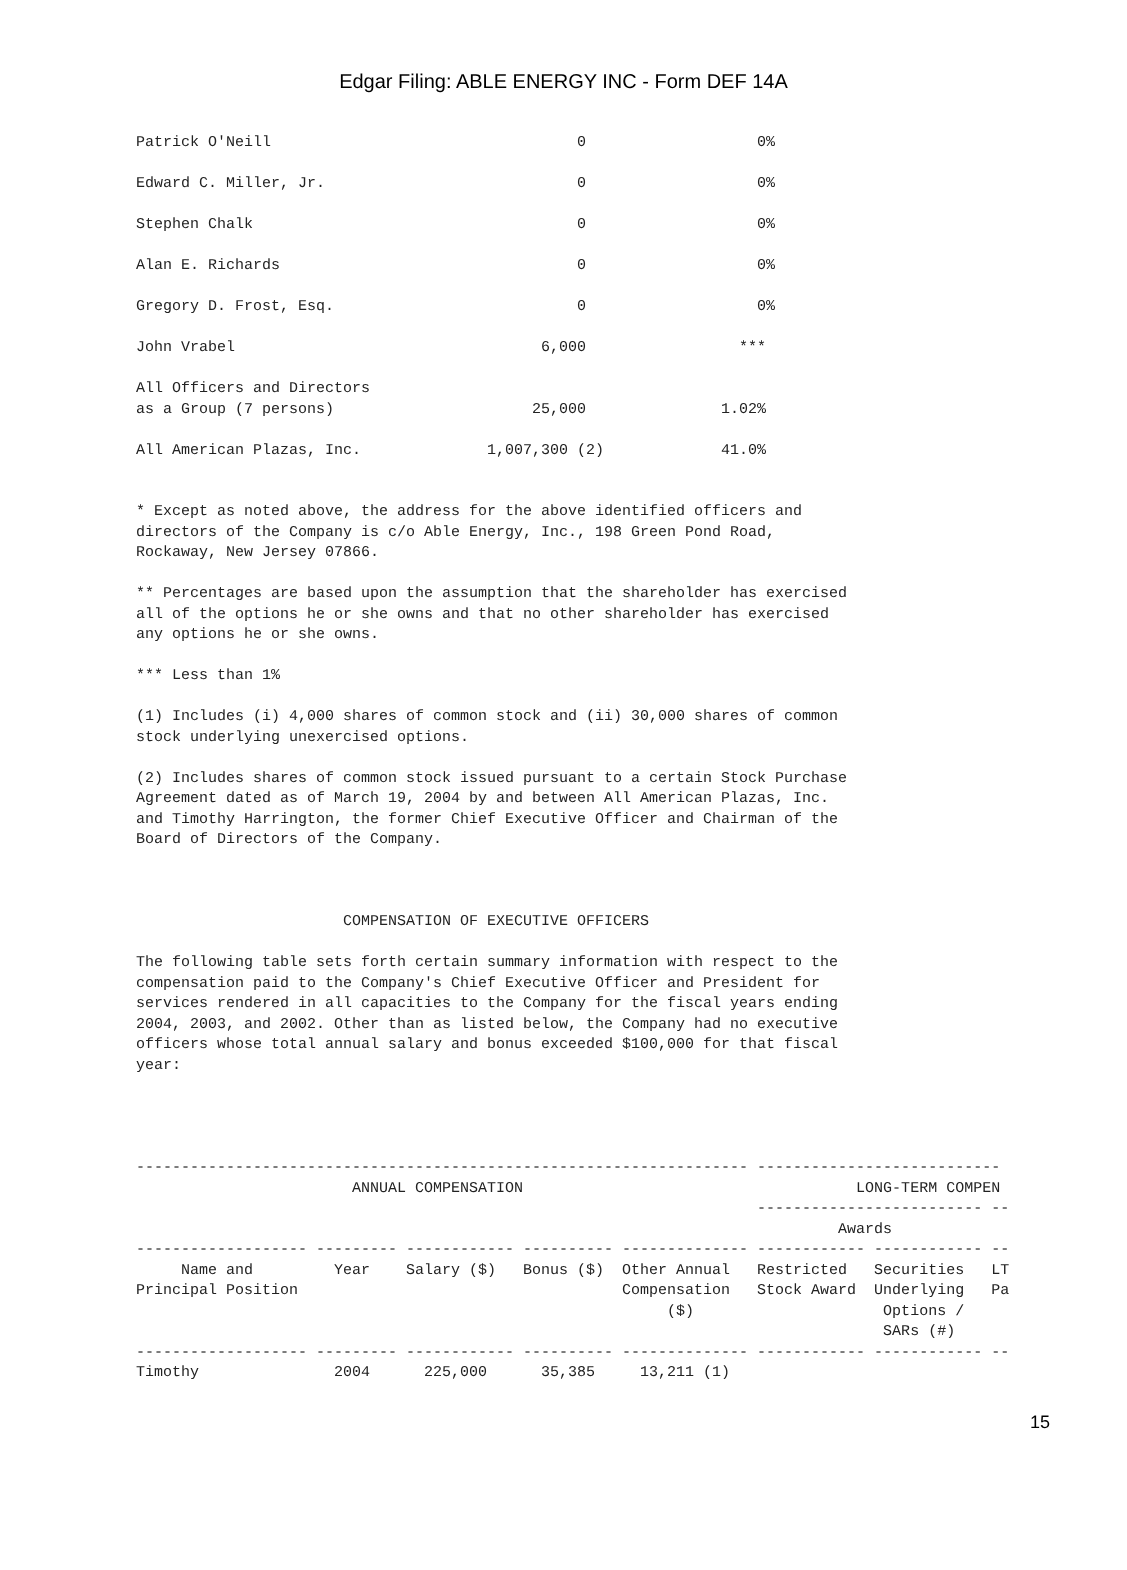Edgar Filing: ABLE ENERGY INC - Form DEF 14A
Patrick O'Neill                                  0                   0%

Edward C. Miller, Jr.                            0                   0%

Stephen Chalk                                    0                   0%

Alan E. Richards                                 0                   0%

Gregory D. Frost, Esq.                           0                   0%

John Vrabel                                  6,000                 ***

All Officers and Directors
as a Group (7 persons)                      25,000               1.02%

All American Plazas, Inc.              1,007,300 (2)             41.0%


* Except as noted above, the address for the above identified officers and
directors of the Company is c/o Able Energy, Inc., 198 Green Pond Road,
Rockaway, New Jersey 07866.

** Percentages are based upon the assumption that the shareholder has exercised
all of the options he or she owns and that no other shareholder has exercised
any options he or she owns.

*** Less than 1%

(1) Includes (i) 4,000 shares of common stock and (ii) 30,000 shares of common
stock underlying unexercised options.

(2) Includes shares of common stock issued pursuant to a certain Stock Purchase
Agreement dated as of March 19, 2004 by and between All American Plazas, Inc.
and Timothy Harrington, the former Chief Executive Officer and Chairman of the
Board of Directors of the Company.



                       COMPENSATION OF EXECUTIVE OFFICERS

The following table sets forth certain summary information with respect to the
compensation paid to the Company's Chief Executive Officer and President for
services rendered in all capacities to the Company for the fiscal years ending
2004, 2003, and 2002. Other than as listed below, the Company had no executive
officers whose total annual salary and bonus exceeded $100,000 for that fiscal
year:




-------------------------------------------------------------------- ---------------------------
                        ANNUAL COMPENSATION                                     LONG-TERM COMPEN
                                                                     ------------------------- --
                                                                              Awards
------------------- --------- ------------ ---------- -------------- ------------ ------------ --
     Name and         Year    Salary ($)   Bonus ($)  Other Annual   Restricted   Securities   LT
Principal Position                                    Compensation   Stock Award  Underlying   Pa
                                                           ($)                     Options /
                                                                                   SARs (#)
------------------- --------- ------------ ---------- -------------- ------------ ------------ --
Timothy               2004      225,000      35,385     13,211 (1)
15